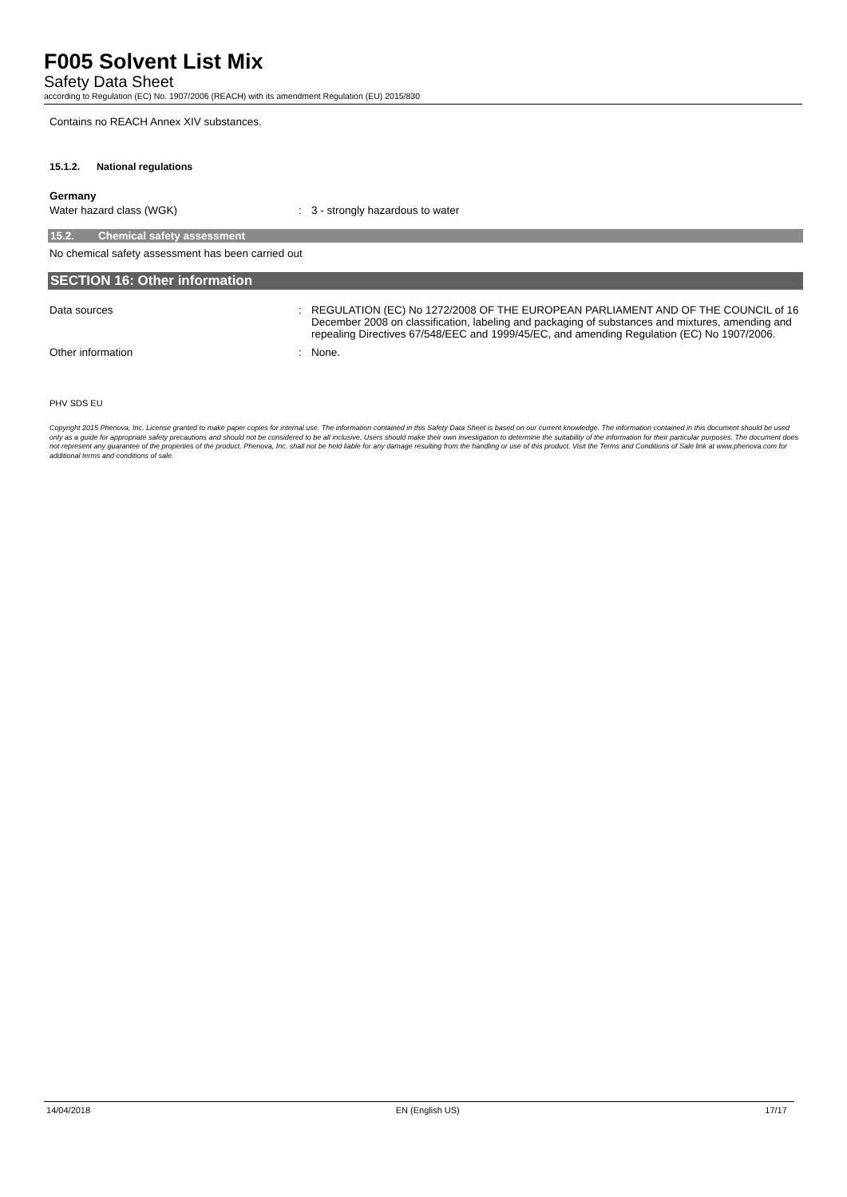F005 Solvent List Mix
Safety Data Sheet
according to Regulation (EC) No. 1907/2006 (REACH) with its amendment Regulation (EU) 2015/830
Contains no REACH Annex XIV substances.
15.1.2. National regulations
Germany
Water hazard class (WGK) : 3 - strongly hazardous to water
15.2. Chemical safety assessment
No chemical safety assessment has been carried out
SECTION 16: Other information
Data sources : REGULATION (EC) No 1272/2008 OF THE EUROPEAN PARLIAMENT AND OF THE COUNCIL of 16 December 2008 on classification, labeling and packaging of substances and mixtures, amending and repealing Directives 67/548/EEC and 1999/45/EC, and amending Regulation (EC) No 1907/2006.
Other information : None.
PHV SDS EU
Copyright 2015 Phenova, Inc. License granted to make paper copies for internal use. The information contained in this Safety Data Sheet is based on our current knowledge. The information contained in this document should be used only as a guide for appropriate safety precautions and should not be considered to be all inclusive. Users should make their own investigation to determine the suitability of the information for their particular purposes. The document does not represent any guarantee of the properties of the product. Phenova, Inc. shall not be held liable for any damage resulting from the handling or use of this product. Visit the Terms and Conditions of Sale link at www.phenova.com for additional terms and conditions of sale.
14/04/2018 EN (English US) 17/17